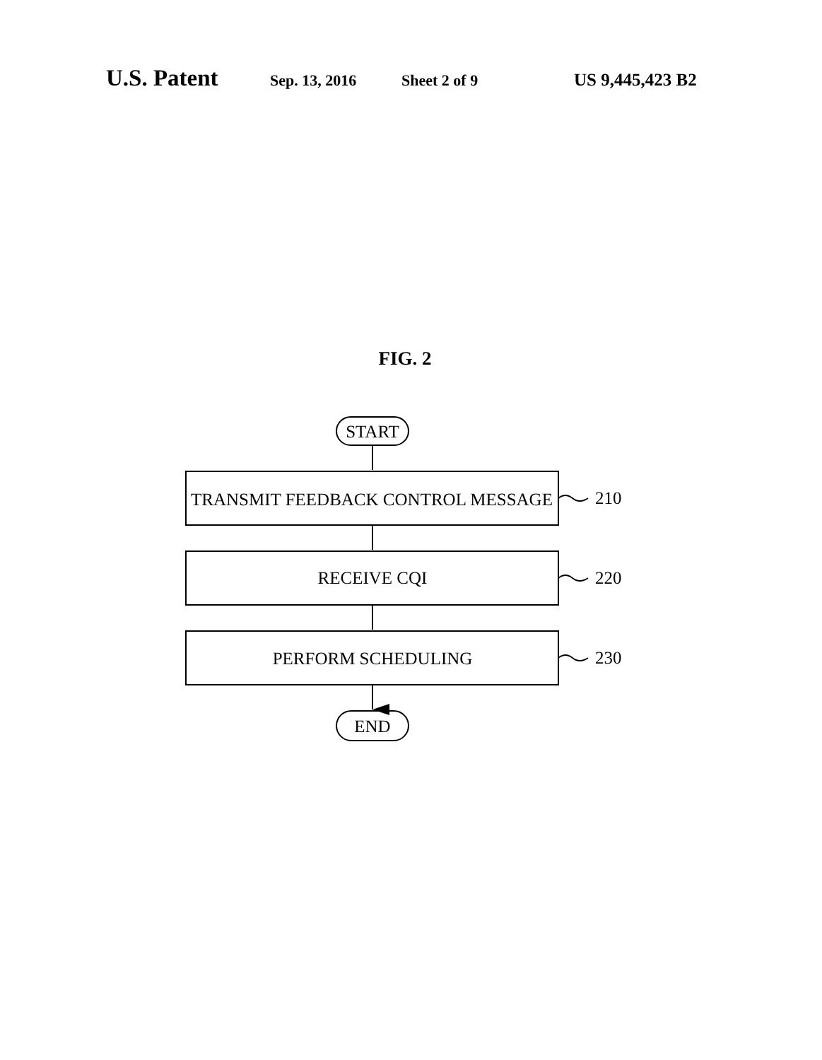U.S. Patent Sep. 13, 2016 Sheet 2 of 9 US 9,445,423 B2
FIG. 2
START
TRANSMIT FEEDBACK CONTROL MESSAGE
RECEIVE CQI
PERFORM SCHEDULING
END
210
220
230